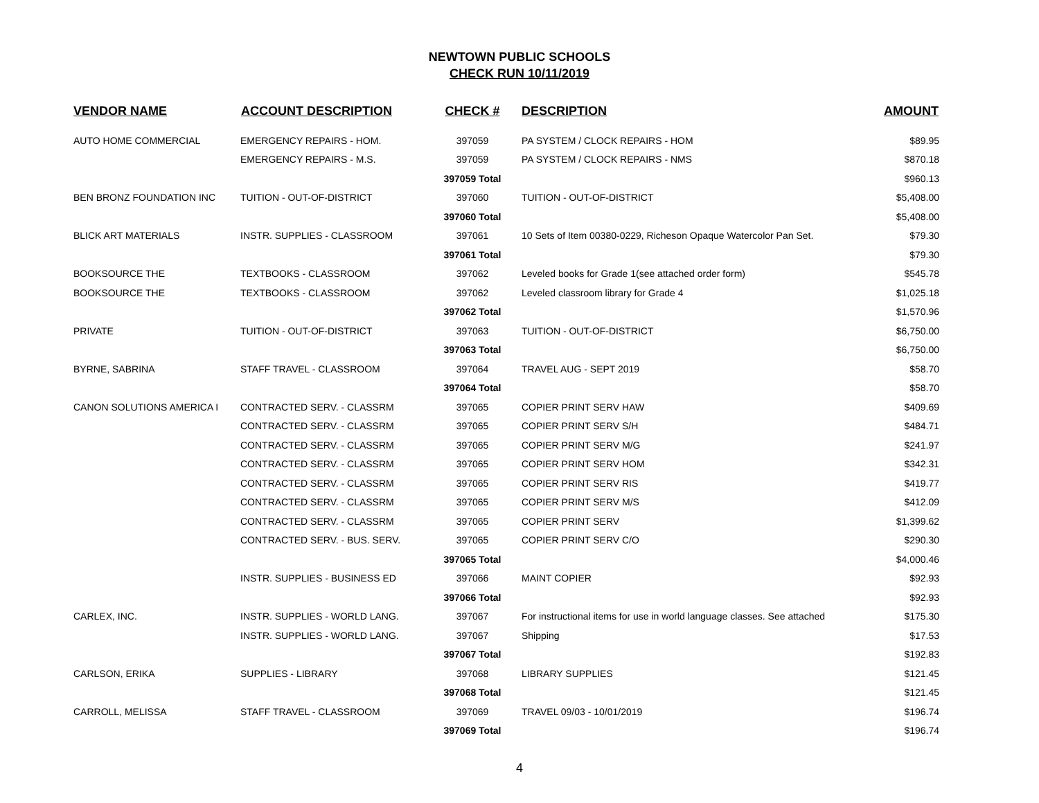NEWTOWN PUBLIC SCHOOLS
CHECK RUN 10/11/2019
| VENDOR NAME | ACCOUNT DESCRIPTION | CHECK # | DESCRIPTION | AMOUNT |
| --- | --- | --- | --- | --- |
| AUTO HOME COMMERCIAL | EMERGENCY REPAIRS - HOM. | 397059 | PA SYSTEM / CLOCK REPAIRS - HOM | $89.95 |
| | EMERGENCY REPAIRS - M.S. | 397059 | PA SYSTEM / CLOCK REPAIRS - NMS | $870.18 |
| | | 397059 Total | | $960.13 |
| BEN BRONZ FOUNDATION INC | TUITION - OUT-OF-DISTRICT | 397060 | TUITION - OUT-OF-DISTRICT | $5,408.00 |
| | | 397060 Total | | $5,408.00 |
| BLICK ART MATERIALS | INSTR. SUPPLIES - CLASSROOM | 397061 | 10 Sets of Item 00380-0229, Richeson Opaque Watercolor Pan Set. | $79.30 |
| | | 397061 Total | | $79.30 |
| BOOKSOURCE THE | TEXTBOOKS - CLASSROOM | 397062 | Leveled books for Grade 1(see attached order form) | $545.78 |
| BOOKSOURCE THE | TEXTBOOKS - CLASSROOM | 397062 | Leveled classroom library for Grade 4 | $1,025.18 |
| | | 397062 Total | | $1,570.96 |
| PRIVATE | TUITION - OUT-OF-DISTRICT | 397063 | TUITION - OUT-OF-DISTRICT | $6,750.00 |
| | | 397063 Total | | $6,750.00 |
| BYRNE, SABRINA | STAFF TRAVEL - CLASSROOM | 397064 | TRAVEL AUG - SEPT 2019 | $58.70 |
| | | 397064 Total | | $58.70 |
| CANON SOLUTIONS AMERICA I | CONTRACTED SERV. - CLASSRM | 397065 | COPIER PRINT SERV HAW | $409.69 |
| | CONTRACTED SERV. - CLASSRM | 397065 | COPIER PRINT SERV S/H | $484.71 |
| | CONTRACTED SERV. - CLASSRM | 397065 | COPIER PRINT SERV M/G | $241.97 |
| | CONTRACTED SERV. - CLASSRM | 397065 | COPIER PRINT SERV HOM | $342.31 |
| | CONTRACTED SERV. - CLASSRM | 397065 | COPIER PRINT SERV RIS | $419.77 |
| | CONTRACTED SERV. - CLASSRM | 397065 | COPIER PRINT SERV M/S | $412.09 |
| | CONTRACTED SERV. - CLASSRM | 397065 | COPIER PRINT SERV | $1,399.62 |
| | CONTRACTED SERV. - BUS. SERV. | 397065 | COPIER PRINT SERV C/O | $290.30 |
| | | 397065 Total | | $4,000.46 |
| | INSTR. SUPPLIES - BUSINESS ED | 397066 | MAINT COPIER | $92.93 |
| | | 397066 Total | | $92.93 |
| CARLEX, INC. | INSTR. SUPPLIES - WORLD LANG. | 397067 | For instructional items for use in world language classes. See attached | $175.30 |
| | INSTR. SUPPLIES - WORLD LANG. | 397067 | Shipping | $17.53 |
| | | 397067 Total | | $192.83 |
| CARLSON, ERIKA | SUPPLIES - LIBRARY | 397068 | LIBRARY SUPPLIES | $121.45 |
| | | 397068 Total | | $121.45 |
| CARROLL, MELISSA | STAFF TRAVEL - CLASSROOM | 397069 | TRAVEL 09/03 - 10/01/2019 | $196.74 |
| | | 397069 Total | | $196.74 |
4